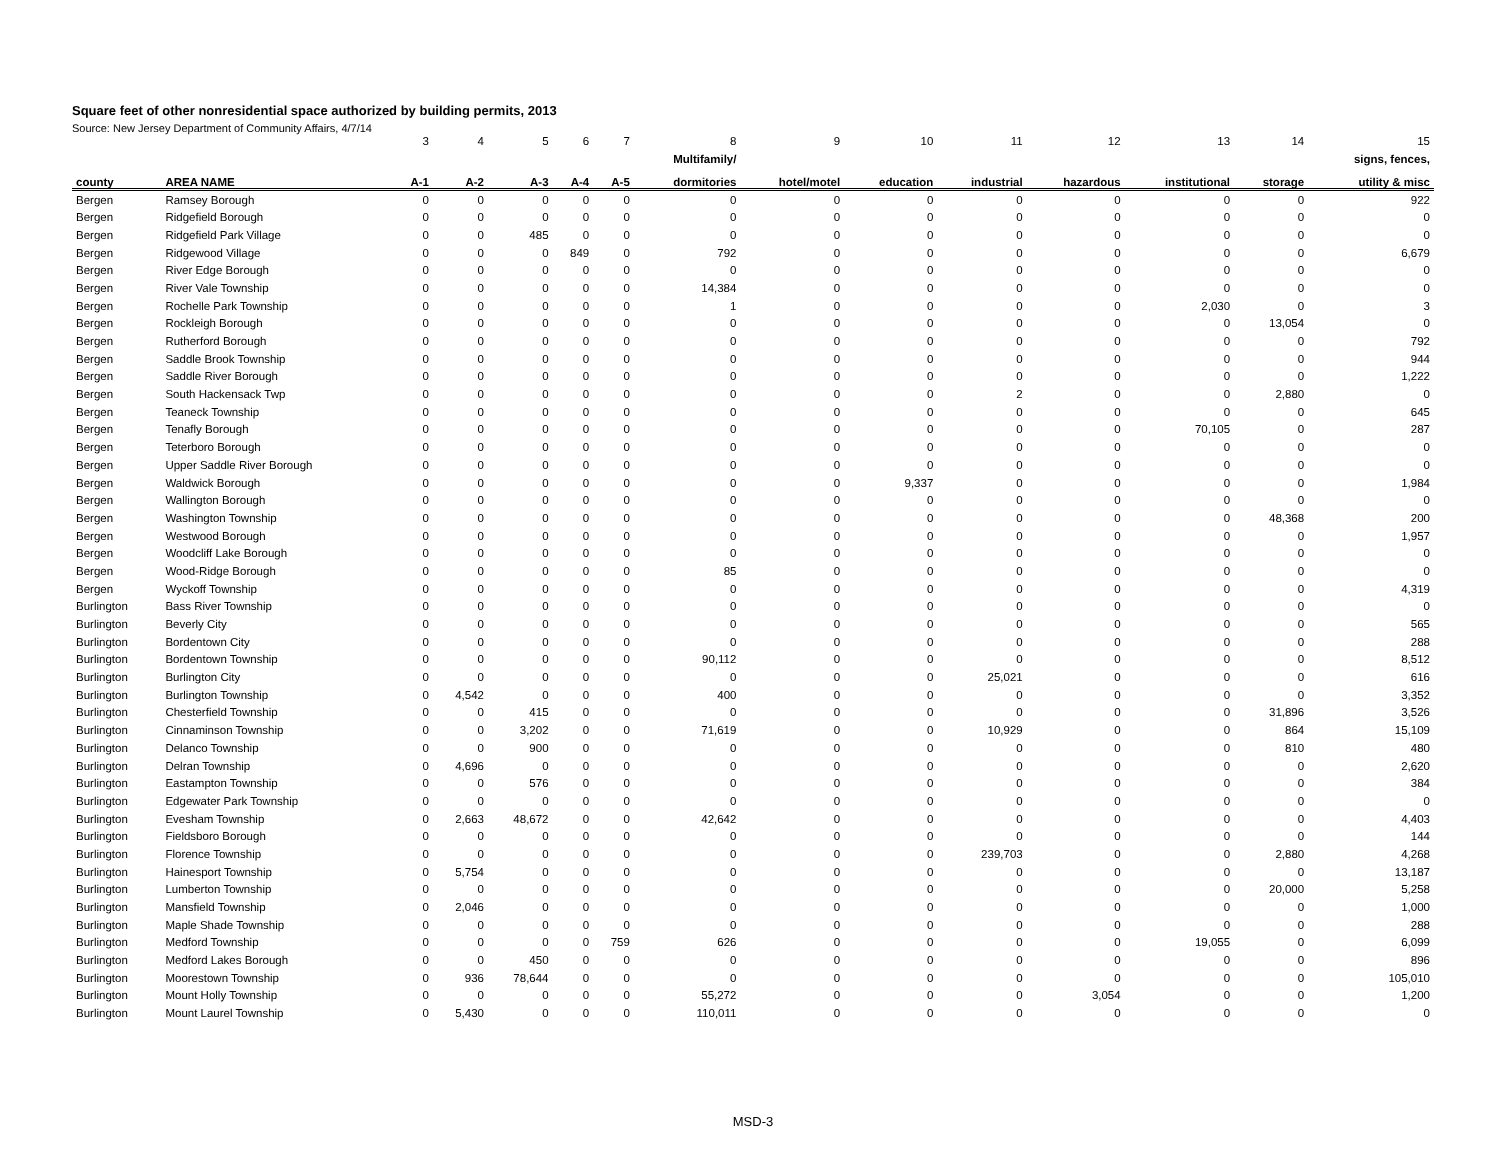Square feet of other nonresidential space authorized by building permits, 2013
Source: New Jersey Department of Community Affairs, 4/7/14
| | | 3 | 4 | 5 | 6 | 7 | 8 | 9 | 10 | 11 | 12 | 13 | 14 | 15 |
| | | | | | | | Multifamily/ | | | | | | | signs, fences, |
| county | AREA NAME | A-1 | A-2 | A-3 | A-4 | A-5 | dormitories | hotel/motel | education | industrial | hazardous | institutional | storage | utility & misc |
| Bergen | Ramsey Borough | 0 | 0 | 0 | 0 | 0 | 0 | 0 | 0 | 0 | 0 | 0 | 0 | 922 |
| Bergen | Ridgefield Borough | 0 | 0 | 0 | 0 | 0 | 0 | 0 | 0 | 0 | 0 | 0 | 0 | 0 |
| Bergen | Ridgefield Park Village | 0 | 0 | 485 | 0 | 0 | 0 | 0 | 0 | 0 | 0 | 0 | 0 | 0 |
| Bergen | Ridgewood Village | 0 | 0 | 0 | 849 | 0 | 792 | 0 | 0 | 0 | 0 | 0 | 0 | 6,679 |
| Bergen | River Edge Borough | 0 | 0 | 0 | 0 | 0 | 0 | 0 | 0 | 0 | 0 | 0 | 0 | 0 |
| Bergen | River Vale Township | 0 | 0 | 0 | 0 | 0 | 14,384 | 0 | 0 | 0 | 0 | 0 | 0 | 0 |
| Bergen | Rochelle Park Township | 0 | 0 | 0 | 0 | 0 | 1 | 0 | 0 | 0 | 0 | 2,030 | 0 | 3 |
| Bergen | Rockleigh Borough | 0 | 0 | 0 | 0 | 0 | 0 | 0 | 0 | 0 | 0 | 0 | 13,054 | 0 |
| Bergen | Rutherford Borough | 0 | 0 | 0 | 0 | 0 | 0 | 0 | 0 | 0 | 0 | 0 | 0 | 792 |
| Bergen | Saddle Brook Township | 0 | 0 | 0 | 0 | 0 | 0 | 0 | 0 | 0 | 0 | 0 | 0 | 944 |
| Bergen | Saddle River Borough | 0 | 0 | 0 | 0 | 0 | 0 | 0 | 0 | 0 | 0 | 0 | 0 | 1,222 |
| Bergen | South Hackensack Twp | 0 | 0 | 0 | 0 | 0 | 0 | 0 | 0 | 2 | 0 | 0 | 2,880 | 0 |
| Bergen | Teaneck Township | 0 | 0 | 0 | 0 | 0 | 0 | 0 | 0 | 0 | 0 | 0 | 0 | 645 |
| Bergen | Tenafly Borough | 0 | 0 | 0 | 0 | 0 | 0 | 0 | 0 | 0 | 0 | 70,105 | 0 | 287 |
| Bergen | Teterboro Borough | 0 | 0 | 0 | 0 | 0 | 0 | 0 | 0 | 0 | 0 | 0 | 0 | 0 |
| Bergen | Upper Saddle River Borough | 0 | 0 | 0 | 0 | 0 | 0 | 0 | 0 | 0 | 0 | 0 | 0 | 0 |
| Bergen | Waldwick Borough | 0 | 0 | 0 | 0 | 0 | 0 | 0 | 9,337 | 0 | 0 | 0 | 0 | 1,984 |
| Bergen | Wallington Borough | 0 | 0 | 0 | 0 | 0 | 0 | 0 | 0 | 0 | 0 | 0 | 0 | 0 |
| Bergen | Washington Township | 0 | 0 | 0 | 0 | 0 | 0 | 0 | 0 | 0 | 0 | 0 | 48,368 | 200 |
| Bergen | Westwood Borough | 0 | 0 | 0 | 0 | 0 | 0 | 0 | 0 | 0 | 0 | 0 | 0 | 1,957 |
| Bergen | Woodcliff Lake Borough | 0 | 0 | 0 | 0 | 0 | 0 | 0 | 0 | 0 | 0 | 0 | 0 | 0 |
| Bergen | Wood-Ridge Borough | 0 | 0 | 0 | 0 | 0 | 85 | 0 | 0 | 0 | 0 | 0 | 0 | 0 |
| Bergen | Wyckoff Township | 0 | 0 | 0 | 0 | 0 | 0 | 0 | 0 | 0 | 0 | 0 | 0 | 4,319 |
| Burlington | Bass River Township | 0 | 0 | 0 | 0 | 0 | 0 | 0 | 0 | 0 | 0 | 0 | 0 | 0 |
| Burlington | Beverly City | 0 | 0 | 0 | 0 | 0 | 0 | 0 | 0 | 0 | 0 | 0 | 0 | 565 |
| Burlington | Bordentown City | 0 | 0 | 0 | 0 | 0 | 0 | 0 | 0 | 0 | 0 | 0 | 0 | 288 |
| Burlington | Bordentown Township | 0 | 0 | 0 | 0 | 0 | 90,112 | 0 | 0 | 0 | 0 | 0 | 0 | 8,512 |
| Burlington | Burlington City | 0 | 0 | 0 | 0 | 0 | 0 | 0 | 0 | 25,021 | 0 | 0 | 0 | 616 |
| Burlington | Burlington Township | 0 | 4,542 | 0 | 0 | 0 | 400 | 0 | 0 | 0 | 0 | 0 | 0 | 3,352 |
| Burlington | Chesterfield Township | 0 | 0 | 415 | 0 | 0 | 0 | 0 | 0 | 0 | 0 | 0 | 31,896 | 3,526 |
| Burlington | Cinnaminson Township | 0 | 0 | 3,202 | 0 | 0 | 71,619 | 0 | 0 | 10,929 | 0 | 0 | 864 | 15,109 |
| Burlington | Delanco Township | 0 | 0 | 900 | 0 | 0 | 0 | 0 | 0 | 0 | 0 | 0 | 810 | 480 |
| Burlington | Delran Township | 0 | 4,696 | 0 | 0 | 0 | 0 | 0 | 0 | 0 | 0 | 0 | 0 | 2,620 |
| Burlington | Eastampton Township | 0 | 0 | 576 | 0 | 0 | 0 | 0 | 0 | 0 | 0 | 0 | 0 | 384 |
| Burlington | Edgewater Park Township | 0 | 0 | 0 | 0 | 0 | 0 | 0 | 0 | 0 | 0 | 0 | 0 | 0 |
| Burlington | Evesham Township | 0 | 2,663 | 48,672 | 0 | 0 | 42,642 | 0 | 0 | 0 | 0 | 0 | 0 | 4,403 |
| Burlington | Fieldsboro Borough | 0 | 0 | 0 | 0 | 0 | 0 | 0 | 0 | 0 | 0 | 0 | 0 | 144 |
| Burlington | Florence Township | 0 | 0 | 0 | 0 | 0 | 0 | 0 | 0 | 239,703 | 0 | 0 | 2,880 | 4,268 |
| Burlington | Hainesport Township | 0 | 5,754 | 0 | 0 | 0 | 0 | 0 | 0 | 0 | 0 | 0 | 0 | 13,187 |
| Burlington | Lumberton Township | 0 | 0 | 0 | 0 | 0 | 0 | 0 | 0 | 0 | 0 | 0 | 20,000 | 5,258 |
| Burlington | Mansfield Township | 0 | 2,046 | 0 | 0 | 0 | 0 | 0 | 0 | 0 | 0 | 0 | 0 | 1,000 |
| Burlington | Maple Shade Township | 0 | 0 | 0 | 0 | 0 | 0 | 0 | 0 | 0 | 0 | 0 | 0 | 288 |
| Burlington | Medford Township | 0 | 0 | 0 | 0 | 759 | 626 | 0 | 0 | 0 | 0 | 19,055 | 0 | 6,099 |
| Burlington | Medford Lakes Borough | 0 | 0 | 450 | 0 | 0 | 0 | 0 | 0 | 0 | 0 | 0 | 0 | 896 |
| Burlington | Moorestown Township | 0 | 936 | 78,644 | 0 | 0 | 0 | 0 | 0 | 0 | 0 | 0 | 0 | 105,010 |
| Burlington | Mount Holly Township | 0 | 0 | 0 | 0 | 0 | 55,272 | 0 | 0 | 0 | 3,054 | 0 | 0 | 1,200 |
| Burlington | Mount Laurel Township | 0 | 5,430 | 0 | 0 | 0 | 110,011 | 0 | 0 | 0 | 0 | 0 | 0 | 0 |
MSD-3